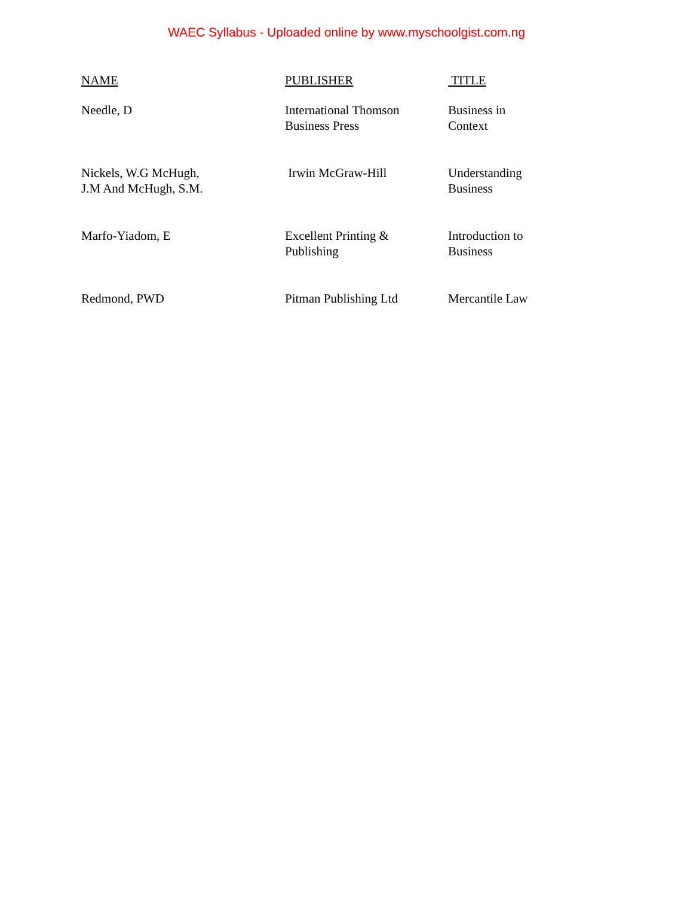WAEC Syllabus - Uploaded online by www.myschoolgist.com.ng
| NAME | PUBLISHER | TITLE |
| --- | --- | --- |
| Needle, D | International Thomson Business Press | Business in Context |
| Nickels, W.G McHugh, J.M And McHugh, S.M. | Irwin McGraw-Hill | Understanding Business |
| Marfo-Yiadom, E | Excellent Printing & Publishing | Introduction to Business |
| Redmond, PWD | Pitman Publishing Ltd | Mercantile Law |